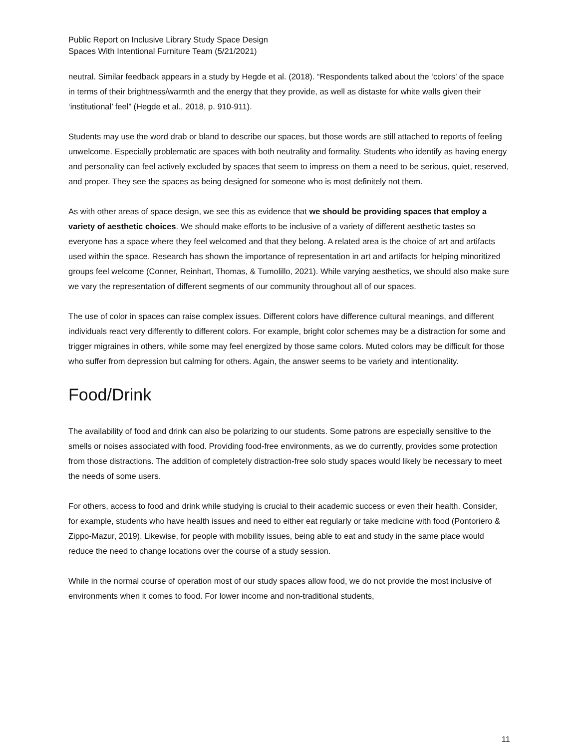Public Report on Inclusive Library Study Space Design
Spaces With Intentional Furniture Team (5/21/2021)
neutral. Similar feedback appears in a study by Hegde et al. (2018). “Respondents talked about the ‘colors’ of the space in terms of their brightness/warmth and the energy that they provide, as well as distaste for white walls given their ‘institutional’ feel” (Hegde et al., 2018, p. 910-911).
Students may use the word drab or bland to describe our spaces, but those words are still attached to reports of feeling unwelcome. Especially problematic are spaces with both neutrality and formality. Students who identify as having energy and personality can feel actively excluded by spaces that seem to impress on them a need to be serious, quiet, reserved, and proper. They see the spaces as being designed for someone who is most definitely not them.
As with other areas of space design, we see this as evidence that we should be providing spaces that employ a variety of aesthetic choices. We should make efforts to be inclusive of a variety of different aesthetic tastes so everyone has a space where they feel welcomed and that they belong. A related area is the choice of art and artifacts used within the space. Research has shown the importance of representation in art and artifacts for helping minoritized groups feel welcome (Conner, Reinhart, Thomas, & Tumolillo, 2021). While varying aesthetics, we should also make sure we vary the representation of different segments of our community throughout all of our spaces.
The use of color in spaces can raise complex issues. Different colors have difference cultural meanings, and different individuals react very differently to different colors. For example, bright color schemes may be a distraction for some and trigger migraines in others, while some may feel energized by those same colors. Muted colors may be difficult for those who suffer from depression but calming for others. Again, the answer seems to be variety and intentionality.
Food/Drink
The availability of food and drink can also be polarizing to our students. Some patrons are especially sensitive to the smells or noises associated with food. Providing food-free environments, as we do currently, provides some protection from those distractions. The addition of completely distraction-free solo study spaces would likely be necessary to meet the needs of some users.
For others, access to food and drink while studying is crucial to their academic success or even their health. Consider, for example, students who have health issues and need to either eat regularly or take medicine with food (Pontoriero & Zippo-Mazur, 2019). Likewise, for people with mobility issues, being able to eat and study in the same place would reduce the need to change locations over the course of a study session.
While in the normal course of operation most of our study spaces allow food, we do not provide the most inclusive of environments when it comes to food. For lower income and non-traditional students,
11